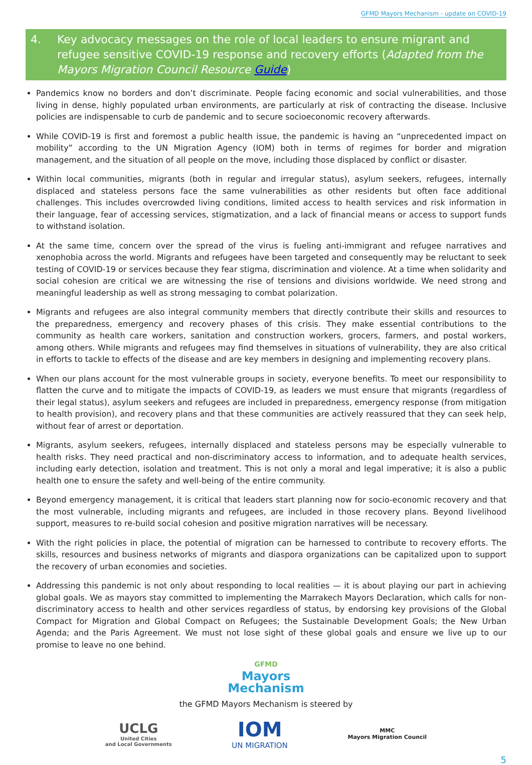GFMD Mayors Mechanism - update on COVID-19
4. Key advocacy messages on the role of local leaders to ensure migrant and refugee sensitive COVID-19 response and recovery efforts (Adapted from the Mayors Migration Council Resource Guide)
Pandemics know no borders and don’t discriminate. People facing economic and social vulnerabilities, and those living in dense, highly populated urban environments, are particularly at risk of contracting the disease. Inclusive policies are indispensable to curb de pandemic and to secure socioeconomic recovery afterwards.
While COVID-19 is first and foremost a public health issue, the pandemic is having an “unprecedented impact on mobility” according to the UN Migration Agency (IOM) both in terms of regimes for border and migration management, and the situation of all people on the move, including those displaced by conflict or disaster.
Within local communities, migrants (both in regular and irregular status), asylum seekers, refugees, internally displaced and stateless persons face the same vulnerabilities as other residents but often face additional challenges. This includes overcrowded living conditions, limited access to health services and risk information in their language, fear of accessing services, stigmatization, and a lack of financial means or access to support funds to withstand isolation.
At the same time, concern over the spread of the virus is fueling anti-immigrant and refugee narratives and xenophobia across the world. Migrants and refugees have been targeted and consequently may be reluctant to seek testing of COVID-19 or services because they fear stigma, discrimination and violence. At a time when solidarity and social cohesion are critical we are witnessing the rise of tensions and divisions worldwide. We need strong and meaningful leadership as well as strong messaging to combat polarization.
Migrants and refugees are also integral community members that directly contribute their skills and resources to the preparedness, emergency and recovery phases of this crisis. They make essential contributions to the community as health care workers, sanitation and construction workers, grocers, farmers, and postal workers, among others. While migrants and refugees may find themselves in situations of vulnerability, they are also critical in efforts to tackle to effects of the disease and are key members in designing and implementing recovery plans.
When our plans account for the most vulnerable groups in society, everyone benefits. To meet our responsibility to flatten the curve and to mitigate the impacts of COVID-19, as leaders we must ensure that migrants (regardless of their legal status), asylum seekers and refugees are included in preparedness, emergency response (from mitigation to health provision), and recovery plans and that these communities are actively reassured that they can seek help, without fear of arrest or deportation.
Migrants, asylum seekers, refugees, internally displaced and stateless persons may be especially vulnerable to health risks. They need practical and non-discriminatory access to information, and to adequate health services, including early detection, isolation and treatment. This is not only a moral and legal imperative; it is also a public health one to ensure the safety and well-being of the entire community.
Beyond emergency management, it is critical that leaders start planning now for socio-economic recovery and that the most vulnerable, including migrants and refugees, are included in those recovery plans. Beyond livelihood support, measures to re-build social cohesion and positive migration narratives will be necessary.
With the right policies in place, the potential of migration can be harnessed to contribute to recovery efforts. The skills, resources and business networks of migrants and diaspora organizations can be capitalized upon to support the recovery of urban economies and societies.
Addressing this pandemic is not only about responding to local realities — it is about playing our part in achieving global goals. We as mayors stay committed to implementing the Marrakech Mayors Declaration, which calls for non-discriminatory access to health and other services regardless of status, by endorsing key provisions of the Global Compact for Migration and Global Compact on Refugees; the Sustainable Development Goals; the New Urban Agenda; and the Paris Agreement. We must not lose sight of these global goals and ensure we live up to our promise to leave no one behind.
GFMD
Mayors
Mechanism
the GFMD Mayors Mechanism is steered by
UCLG
United Cities
and Local Governments
IOM
UN MIGRATION
MMC
Mayors Migration Council
5